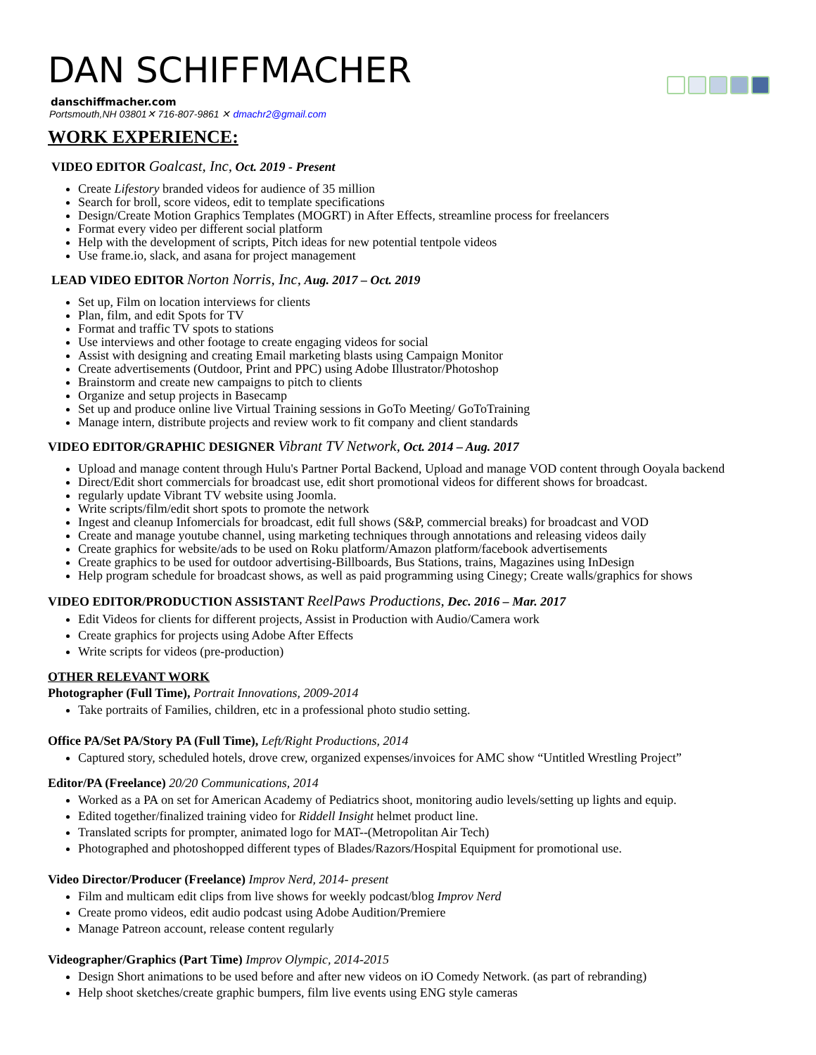DAN SCHIFFMACHER
danschiffmacher.com
Portsmouth,NH 03801✕ 716-807-9861 ✕ dmachr2@gmail.com
WORK EXPERIENCE:
VIDEO EDITOR Goalcast, Inc, Oct. 2019 - Present
Create Lifestory branded videos for audience of 35 million
Search for broll, score videos, edit to template specifications
Design/Create Motion Graphics Templates (MOGRT) in After Effects, streamline process for freelancers
Format every video per different social platform
Help with the development of scripts, Pitch ideas for new potential tentpole videos
Use frame.io, slack, and asana for project management
LEAD VIDEO EDITOR Norton Norris, Inc, Aug. 2017 – Oct. 2019
Set up, Film on location interviews for clients
Plan, film, and edit Spots for TV
Format and traffic TV spots to stations
Use interviews and other footage to create engaging videos for social
Assist with designing and creating Email marketing blasts using Campaign Monitor
Create advertisements (Outdoor, Print and PPC) using Adobe Illustrator/Photoshop
Brainstorm and create new campaigns to pitch to clients
Organize and setup projects in Basecamp
Set up and produce online live Virtual Training sessions in GoTo Meeting/ GoToTraining
Manage intern, distribute projects and review work to fit company and client standards
VIDEO EDITOR/GRAPHIC DESIGNER Vibrant TV Network, Oct. 2014 – Aug. 2017
Upload and manage content through Hulu's Partner Portal Backend, Upload and manage VOD content through Ooyala backend
Direct/Edit short commercials for broadcast use, edit short promotional videos for different shows for broadcast.
regularly update Vibrant TV website using Joomla.
Write scripts/film/edit short spots to promote the network
Ingest and cleanup Infomercials for broadcast, edit full shows (S&P, commercial breaks) for broadcast and VOD
Create and manage youtube channel, using marketing techniques through annotations and releasing videos daily
Create graphics for website/ads to be used on Roku platform/Amazon platform/facebook advertisements
Create graphics to be used for outdoor advertising-Billboards, Bus Stations, trains, Magazines using InDesign
Help program schedule for broadcast shows, as well as paid programming using Cinegy; Create walls/graphics for shows
VIDEO EDITOR/PRODUCTION ASSISTANT ReelPaws Productions, Dec. 2016 – Mar. 2017
Edit Videos for clients for different projects, Assist in Production with Audio/Camera work
Create graphics for projects using Adobe After Effects
Write scripts for videos (pre-production)
OTHER RELEVANT WORK
Photographer (Full Time), Portrait Innovations, 2009-2014
Take portraits of Families, children, etc in a professional photo studio setting.
Office PA/Set PA/Story PA (Full Time), Left/Right Productions, 2014
Captured story, scheduled hotels, drove crew, organized expenses/invoices for AMC show “Untitled Wrestling Project”
Editor/PA (Freelance) 20/20 Communications, 2014
Worked as a PA on set for American Academy of Pediatrics shoot, monitoring audio levels/setting up lights and equip.
Edited together/finalized training video for Riddell Insight helmet product line.
Translated scripts for prompter, animated logo for MAT--(Metropolitan Air Tech)
Photographed and photoshopped different types of Blades/Razors/Hospital Equipment for promotional use.
Video Director/Producer (Freelance) Improv Nerd, 2014- present
Film and multicam edit clips from live shows for weekly podcast/blog Improv Nerd
Create promo videos, edit audio podcast using Adobe Audition/Premiere
Manage Patreon account, release content regularly
Videographer/Graphics (Part Time) Improv Olympic, 2014-2015
Design Short animations to be used before and after new videos on iO Comedy Network. (as part of rebranding)
Help shoot sketches/create graphic bumpers, film live events using ENG style cameras